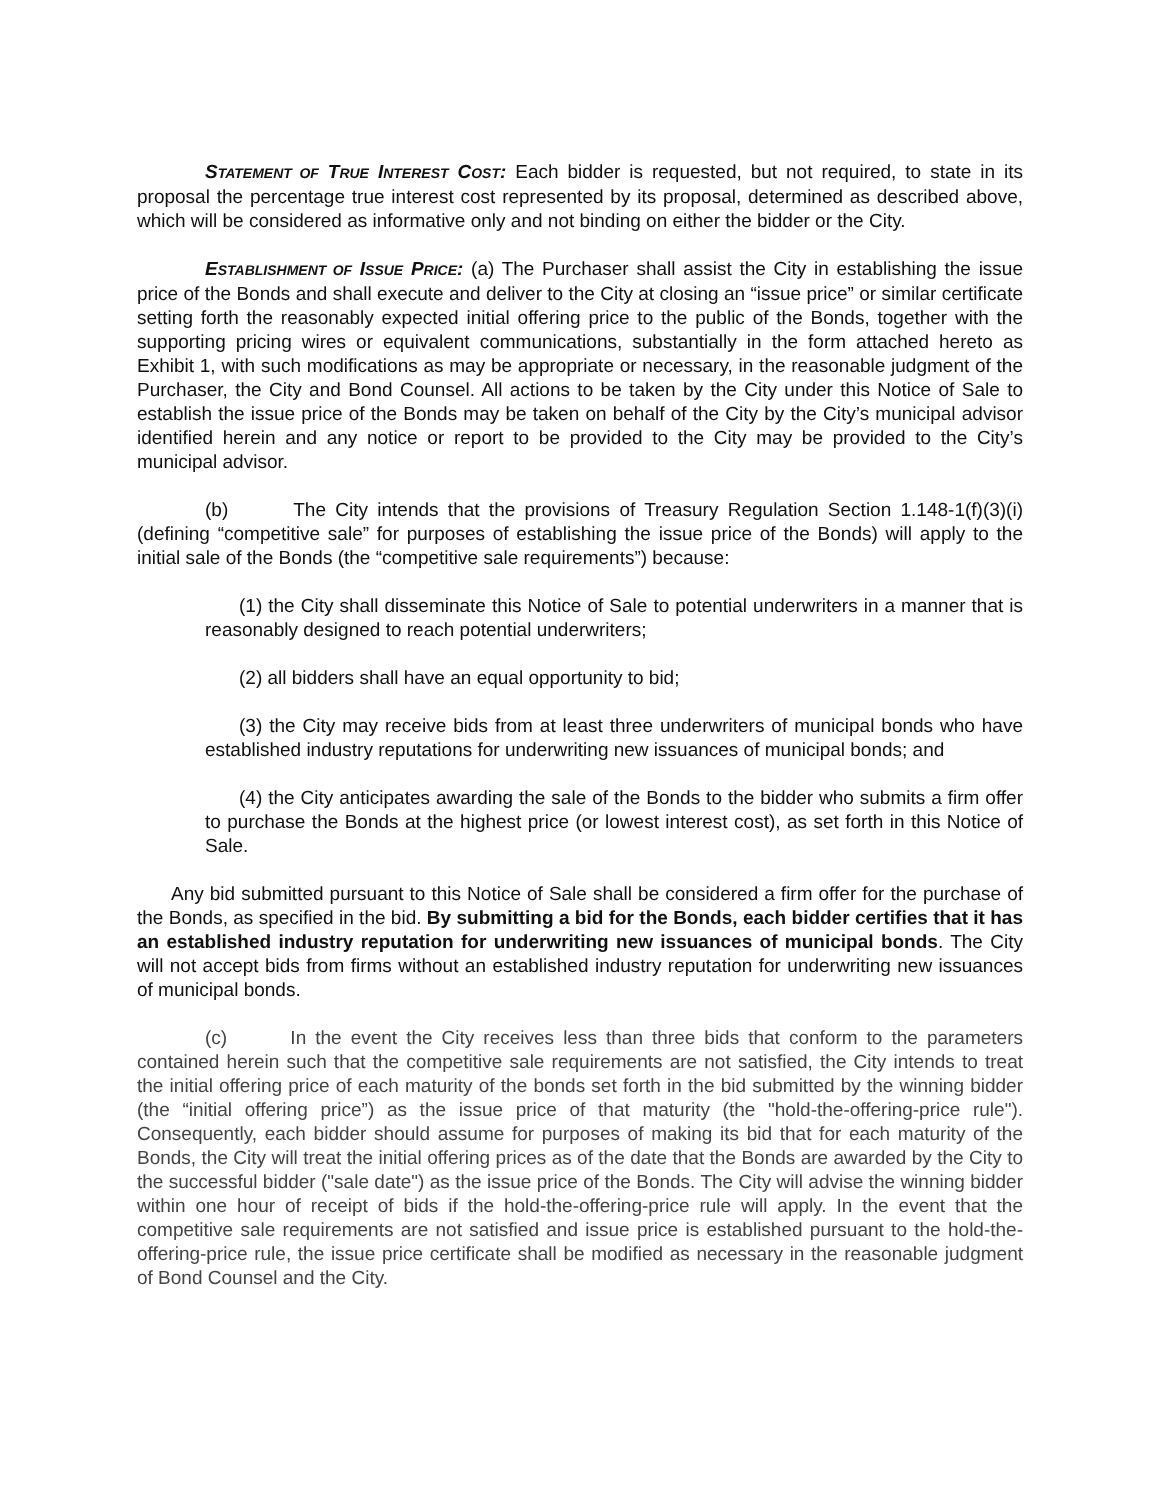STATEMENT OF TRUE INTEREST COST: Each bidder is requested, but not required, to state in its proposal the percentage true interest cost represented by its proposal, determined as described above, which will be considered as informative only and not binding on either the bidder or the City.
ESTABLISHMENT OF ISSUE PRICE: (a) The Purchaser shall assist the City in establishing the issue price of the Bonds and shall execute and deliver to the City at closing an “issue price” or similar certificate setting forth the reasonably expected initial offering price to the public of the Bonds, together with the supporting pricing wires or equivalent communications, substantially in the form attached hereto as Exhibit 1, with such modifications as may be appropriate or necessary, in the reasonable judgment of the Purchaser, the City and Bond Counsel. All actions to be taken by the City under this Notice of Sale to establish the issue price of the Bonds may be taken on behalf of the City by the City’s municipal advisor identified herein and any notice or report to be provided to the City may be provided to the City’s municipal advisor.
(b) The City intends that the provisions of Treasury Regulation Section 1.148-1(f)(3)(i) (defining “competitive sale” for purposes of establishing the issue price of the Bonds) will apply to the initial sale of the Bonds (the “competitive sale requirements”) because:
(1) the City shall disseminate this Notice of Sale to potential underwriters in a manner that is reasonably designed to reach potential underwriters;
(2) all bidders shall have an equal opportunity to bid;
(3) the City may receive bids from at least three underwriters of municipal bonds who have established industry reputations for underwriting new issuances of municipal bonds; and
(4) the City anticipates awarding the sale of the Bonds to the bidder who submits a firm offer to purchase the Bonds at the highest price (or lowest interest cost), as set forth in this Notice of Sale.
Any bid submitted pursuant to this Notice of Sale shall be considered a firm offer for the purchase of the Bonds, as specified in the bid. By submitting a bid for the Bonds, each bidder certifies that it has an established industry reputation for underwriting new issuances of municipal bonds. The City will not accept bids from firms without an established industry reputation for underwriting new issuances of municipal bonds.
(c) In the event the City receives less than three bids that conform to the parameters contained herein such that the competitive sale requirements are not satisfied, the City intends to treat the initial offering price of each maturity of the bonds set forth in the bid submitted by the winning bidder (the “initial offering price”) as the issue price of that maturity (the "hold-the-offering-price rule"). Consequently, each bidder should assume for purposes of making its bid that for each maturity of the Bonds, the City will treat the initial offering prices as of the date that the Bonds are awarded by the City to the successful bidder ("sale date") as the issue price of the Bonds. The City will advise the winning bidder within one hour of receipt of bids if the hold-the-offering-price rule will apply. In the event that the competitive sale requirements are not satisfied and issue price is established pursuant to the hold-the-offering-price rule, the issue price certificate shall be modified as necessary in the reasonable judgment of Bond Counsel and the City.